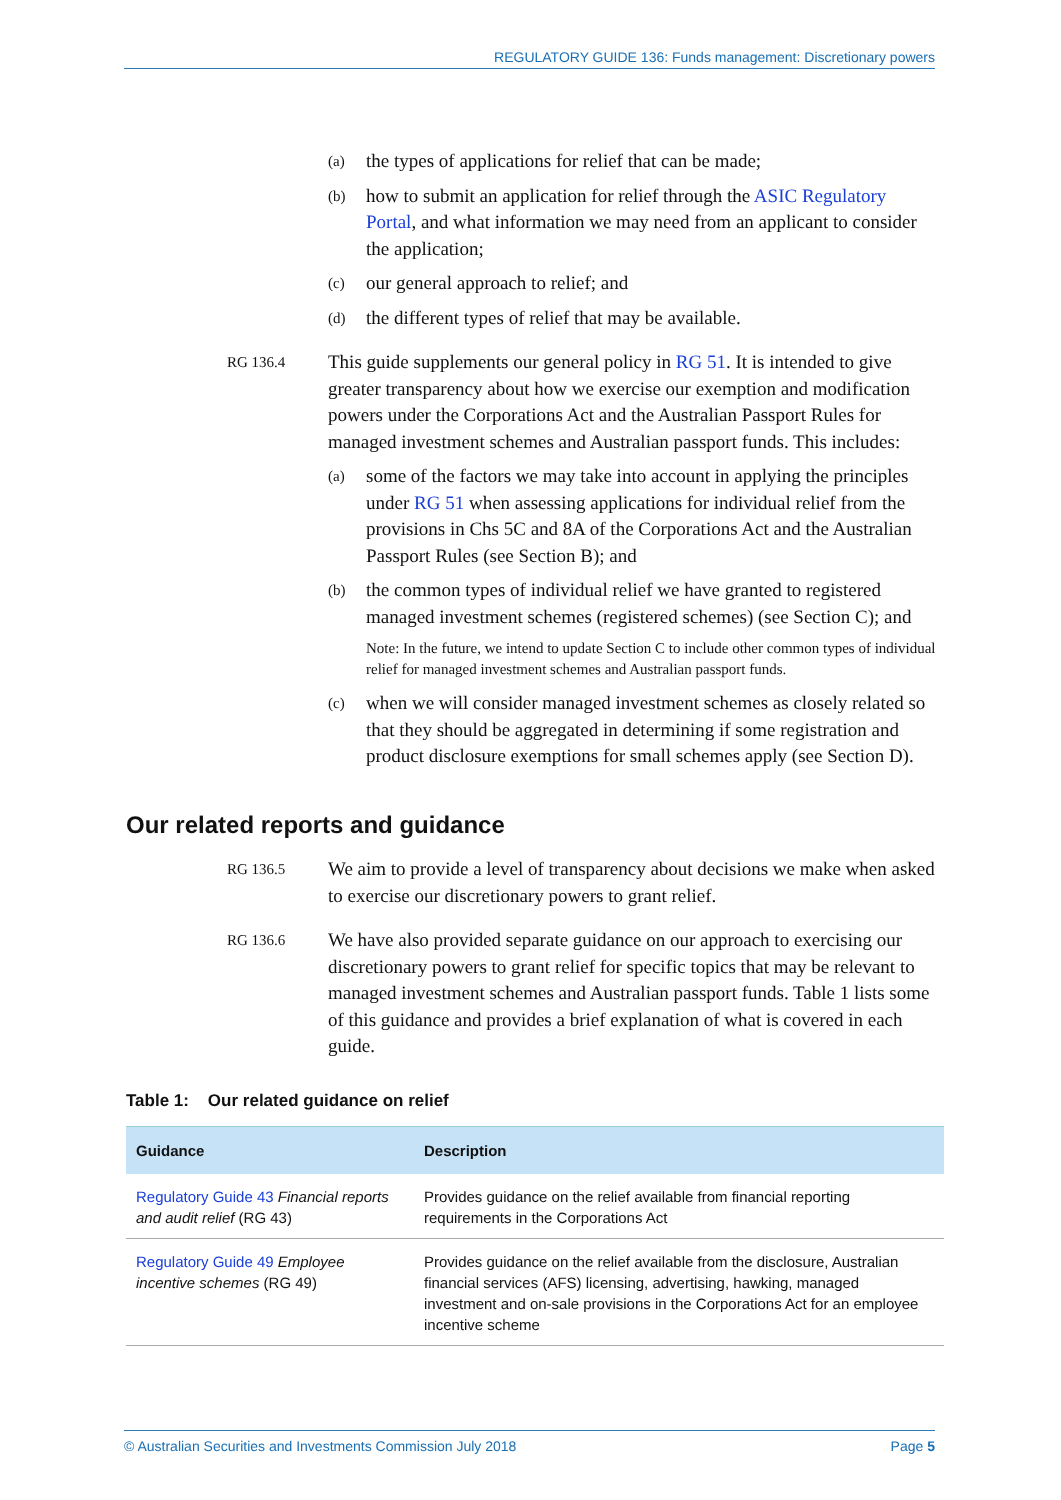REGULATORY GUIDE 136: Funds management: Discretionary powers
(a) the types of applications for relief that can be made;
(b) how to submit an application for relief through the ASIC Regulatory Portal, and what information we may need from an applicant to consider the application;
(c) our general approach to relief; and
(d) the different types of relief that may be available.
RG 136.4 This guide supplements our general policy in RG 51. It is intended to give greater transparency about how we exercise our exemption and modification powers under the Corporations Act and the Australian Passport Rules for managed investment schemes and Australian passport funds. This includes:
(a) some of the factors we may take into account in applying the principles under RG 51 when assessing applications for individual relief from the provisions in Chs 5C and 8A of the Corporations Act and the Australian Passport Rules (see Section B); and
(b) the common types of individual relief we have granted to registered managed investment schemes (registered schemes) (see Section C); and
Note: In the future, we intend to update Section C to include other common types of individual relief for managed investment schemes and Australian passport funds.
(c) when we will consider managed investment schemes as closely related so that they should be aggregated in determining if some registration and product disclosure exemptions for small schemes apply (see Section D).
Our related reports and guidance
RG 136.5 We aim to provide a level of transparency about decisions we make when asked to exercise our discretionary powers to grant relief.
RG 136.6 We have also provided separate guidance on our approach to exercising our discretionary powers to grant relief for specific topics that may be relevant to managed investment schemes and Australian passport funds. Table 1 lists some of this guidance and provides a brief explanation of what is covered in each guide.
Table 1: Our related guidance on relief
| Guidance | Description |
| --- | --- |
| Regulatory Guide 43 Financial reports and audit relief (RG 43) | Provides guidance on the relief available from financial reporting requirements in the Corporations Act |
| Regulatory Guide 49 Employee incentive schemes (RG 49) | Provides guidance on the relief available from the disclosure, Australian financial services (AFS) licensing, advertising, hawking, managed investment and on-sale provisions in the Corporations Act for an employee incentive scheme |
© Australian Securities and Investments Commission July 2018 Page 5